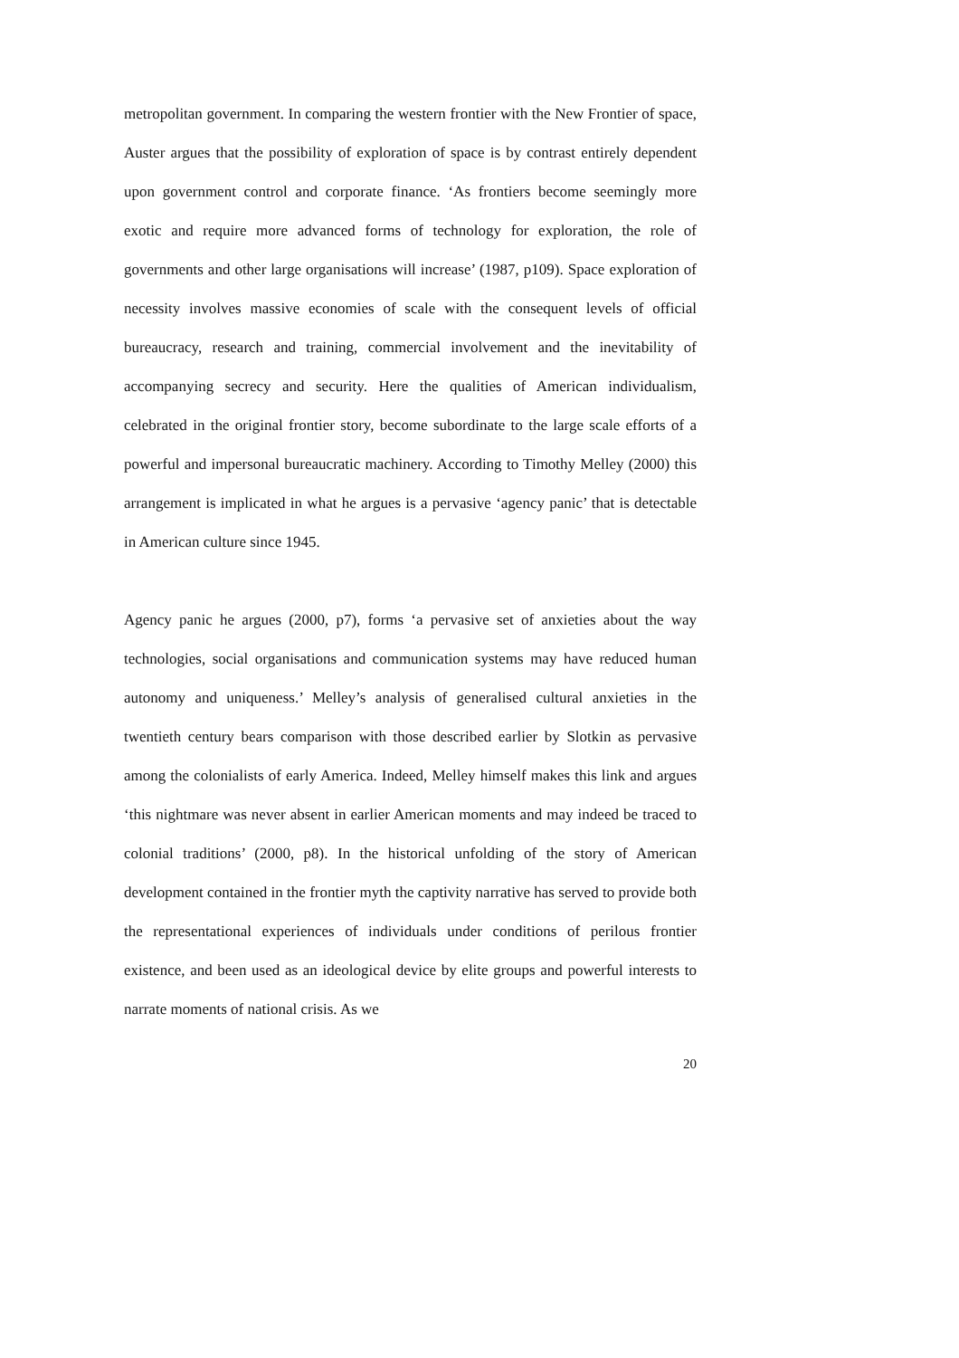metropolitan government. In comparing the western frontier with the New Frontier of space, Auster argues that the possibility of exploration of space is by contrast entirely dependent upon government control and corporate finance. ‘As frontiers become seemingly more exotic and require more advanced forms of technology for exploration, the role of governments and other large organisations will increase’ (1987, p109). Space exploration of necessity involves massive economies of scale with the consequent levels of official bureaucracy, research and training, commercial involvement and the inevitability of accompanying secrecy and security. Here the qualities of American individualism, celebrated in the original frontier story, become subordinate to the large scale efforts of a powerful and impersonal bureaucratic machinery. According to Timothy Melley (2000) this arrangement is implicated in what he argues is a pervasive ‘agency panic’ that is detectable in American culture since 1945.
Agency panic he argues (2000, p7), forms ‘a pervasive set of anxieties about the way technologies, social organisations and communication systems may have reduced human autonomy and uniqueness.’ Melley’s analysis of generalised cultural anxieties in the twentieth century bears comparison with those described earlier by Slotkin as pervasive among the colonialists of early America. Indeed, Melley himself makes this link and argues ‘this nightmare was never absent in earlier American moments and may indeed be traced to colonial traditions’ (2000, p8). In the historical unfolding of the story of American development contained in the frontier myth the captivity narrative has served to provide both the representational experiences of individuals under conditions of perilous frontier existence, and been used as an ideological device by elite groups and powerful interests to narrate moments of national crisis. As we
20